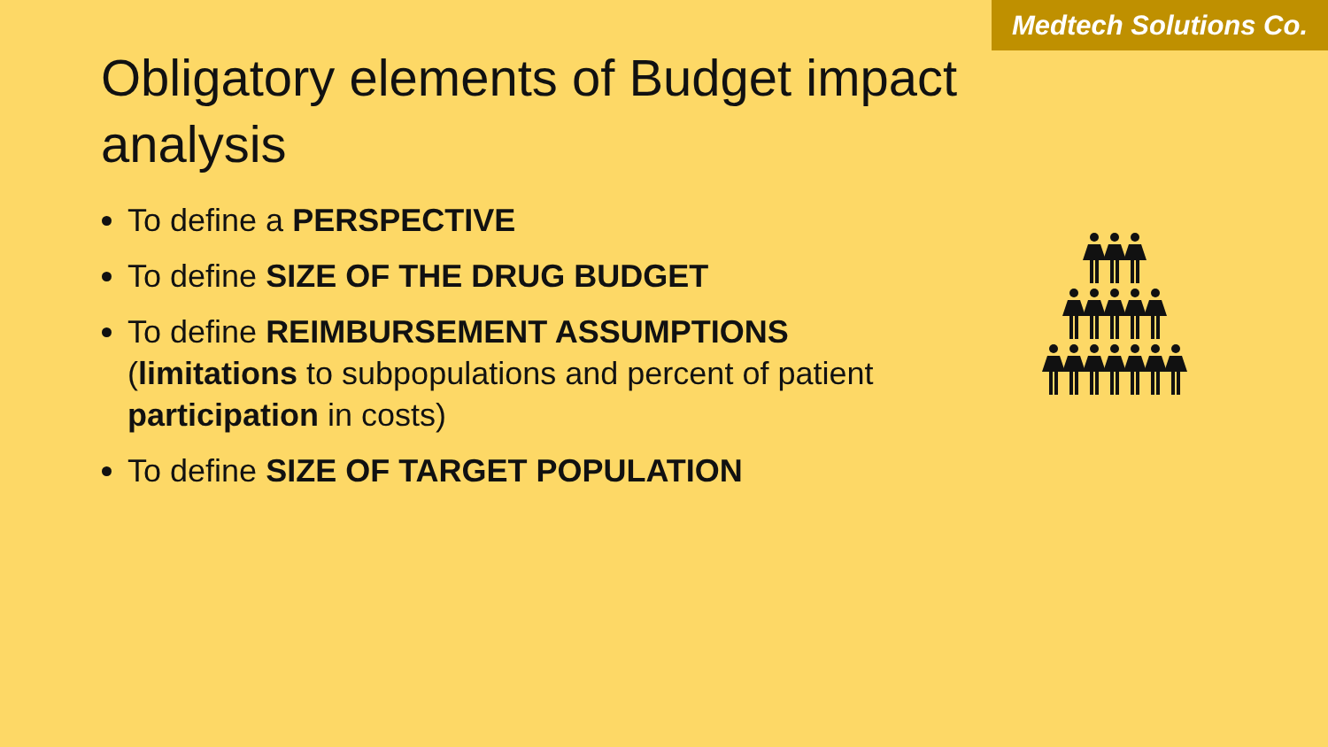Medtech Solutions Co.
Obligatory elements of Budget impact analysis
To define a PERSPECTIVE
To define SIZE OF THE DRUG BUDGET
To define REIMBURSEMENT ASSUMPTIONS (limitations to subpopulations and percent of patient participation in costs)
To define SIZE OF TARGET POPULATION